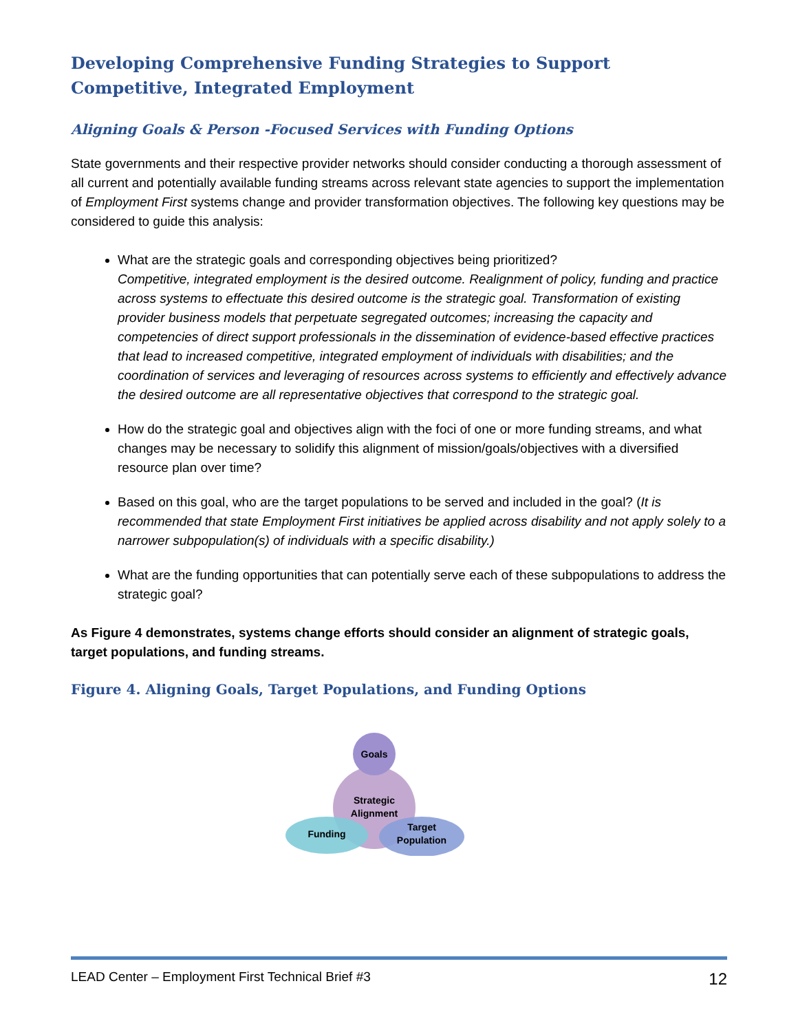Developing Comprehensive Funding Strategies to Support Competitive, Integrated Employment
Aligning Goals & Person -Focused Services with Funding Options
State governments and their respective provider networks should consider conducting a thorough assessment of all current and potentially available funding streams across relevant state agencies to support the implementation of Employment First systems change and provider transformation objectives. The following key questions may be considered to guide this analysis:
What are the strategic goals and corresponding objectives being prioritized?
Competitive, integrated employment is the desired outcome. Realignment of policy, funding and practice across systems to effectuate this desired outcome is the strategic goal. Transformation of existing provider business models that perpetuate segregated outcomes; increasing the capacity and competencies of direct support professionals in the dissemination of evidence-based effective practices that lead to increased competitive, integrated employment of individuals with disabilities; and the coordination of services and leveraging of resources across systems to efficiently and effectively advance the desired outcome are all representative objectives that correspond to the strategic goal.
How do the strategic goal and objectives align with the foci of one or more funding streams, and what changes may be necessary to solidify this alignment of mission/goals/objectives with a diversified resource plan over time?
Based on this goal, who are the target populations to be served and included in the goal? (It is recommended that state Employment First initiatives be applied across disability and not apply solely to a narrower subpopulation(s) of individuals with a specific disability.)
What are the funding opportunities that can potentially serve each of these subpopulations to address the strategic goal?
As Figure 4 demonstrates, systems change efforts should consider an alignment of strategic goals, target populations, and funding streams.
Figure 4. Aligning Goals, Target Populations, and Funding Options
Goals
Strategic
Alignment
Funding
Target
Population
LEAD Center – Employment First Technical Brief #3 12